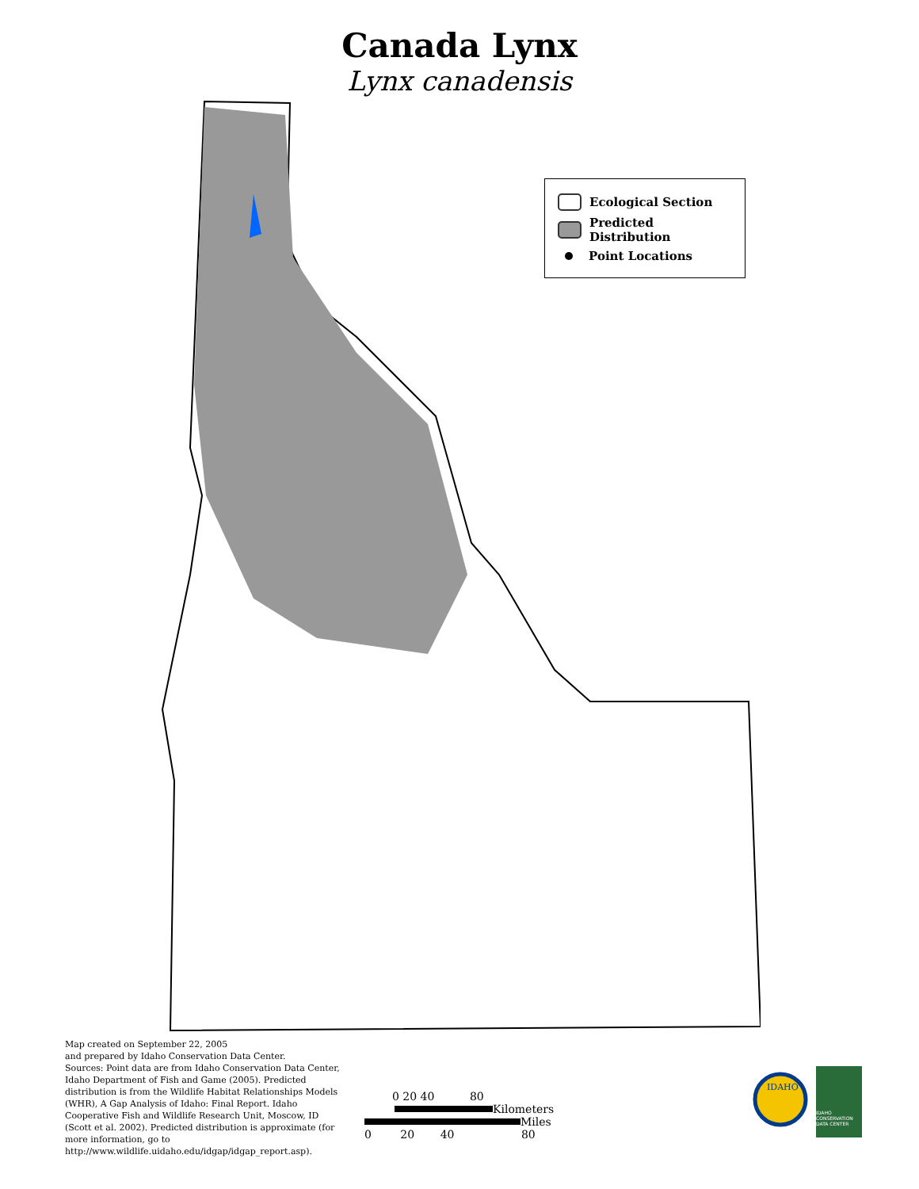Canada Lynx
Lynx canadensis
Ecological Section
Predicted Distribution
Point Locations
Map created on September 22, 2005
and prepared by Idaho Conservation Data Center.
Sources: Point data are from Idaho Conservation Data Center, Idaho Department of Fish and Game (2005). Predicted distribution is from the Wildlife Habitat Relationships Models (WHR), A Gap Analysis of Idaho: Final Report. Idaho Cooperative Fish and Wildlife Research Unit, Moscow, ID (Scott et al. 2002). Predicted distribution is approximate (for more information, go to http://www.wildlife.uidaho.edu/idgap/idgap_report.asp).
0 20 40 80
Kilometers
Miles
0 20 40 80
IDAHO
IDAHO CONSERVATION DATA CENTER